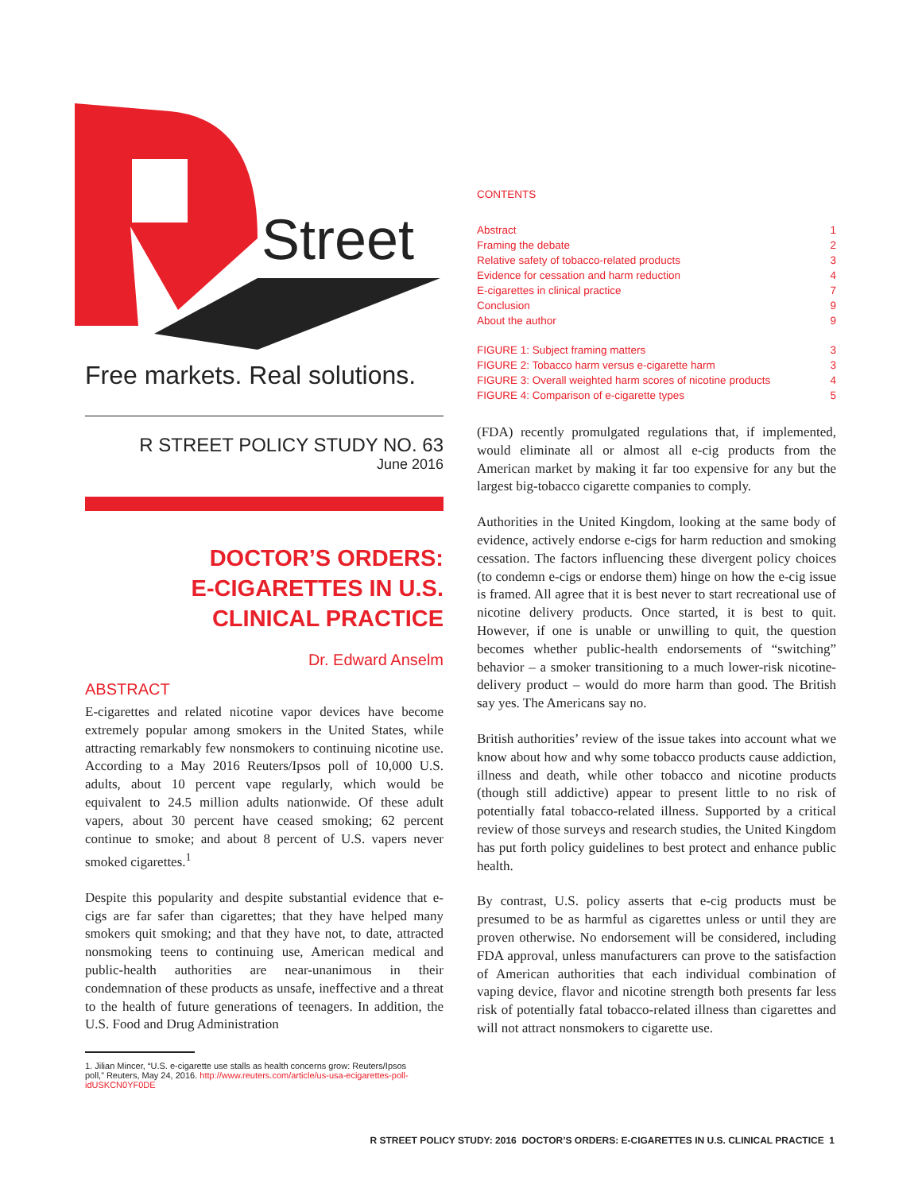Street
Free markets. Real solutions.
R STREET POLICY STUDY NO. 63
June 2016
DOCTOR’S ORDERS:
E-CIGARETTES IN U.S.
CLINICAL PRACTICE
Dr. Edward Anselm
ABSTRACT
E-cigarettes and related nicotine vapor devices have become extremely popular among smokers in the United States, while attracting remarkably few nonsmokers to continuing nicotine use. According to a May 2016 Reuters/Ipsos poll of 10,000 U.S. adults, about 10 percent vape regularly, which would be equivalent to 24.5 million adults nationwide. Of these adult vapers, about 30 percent have ceased smoking; 62 percent continue to smoke; and about 8 percent of U.S. vapers never smoked cigarettes.<sup>1</sup>
Despite this popularity and despite substantial evidence that e-cigs are far safer than cigarettes; that they have helped many smokers quit smoking; and that they have not, to date, attracted nonsmoking teens to continuing use, American medical and public-health authorities are near-unanimous in their condemnation of these products as unsafe, ineffective and a threat to the health of future generations of teenagers. In addition, the U.S. Food and Drug Administration
1. Jilian Mincer, “U.S. e-cigarette use stalls as health concerns grow: Reuters/Ipsos
poll,” Reuters, May 24, 2016. http://www.reuters.com/article/us-usa-ecigarettes-poll-
idUSKCN0YF0DE
CONTENTS
Abstract 1
Framing the debate 2
Relative safety of tobacco-related products 3
Evidence for cessation and harm reduction 4
E-cigarettes in clinical practice 7
Conclusion 9
About the author 9
FIGURE 1: Subject framing matters 3
FIGURE 2: Tobacco harm versus e-cigarette harm 3
FIGURE 3: Overall weighted harm scores of nicotine products 4
FIGURE 4: Comparison of e-cigarette types 5
(FDA) recently promulgated regulations that, if implemented, would eliminate all or almost all e-cig products from the American market by making it far too expensive for any but the largest big-tobacco cigarette companies to comply.
Authorities in the United Kingdom, looking at the same body of evidence, actively endorse e-cigs for harm reduction and smoking cessation. The factors influencing these divergent policy choices (to condemn e-cigs or endorse them) hinge on how the e-cig issue is framed. All agree that it is best never to start recreational use of nicotine delivery products. Once started, it is best to quit. However, if one is unable or unwilling to quit, the question becomes whether public-health endorsements of “switching” behavior – a smoker transitioning to a much lower-risk nicotine-delivery product – would do more harm than good. The British say yes. The Americans say no.
British authorities’ review of the issue takes into account what we know about how and why some tobacco products cause addiction, illness and death, while other tobacco and nicotine products (though still addictive) appear to present little to no risk of potentially fatal tobacco-related illness. Supported by a critical review of those surveys and research studies, the United Kingdom has put forth policy guidelines to best protect and enhance public health.
By contrast, U.S. policy asserts that e-cig products must be presumed to be as harmful as cigarettes unless or until they are proven otherwise. No endorsement will be considered, including FDA approval, unless manufacturers can prove to the satisfaction of American authorities that each individual combination of vaping device, flavor and nicotine strength both presents far less risk of potentially fatal tobacco-related illness than cigarettes and will not attract nonsmokers to cigarette use.
R STREET POLICY STUDY: 2016 DOCTOR’S ORDERS: E-CIGARETTES IN U.S. CLINICAL PRACTICE 1